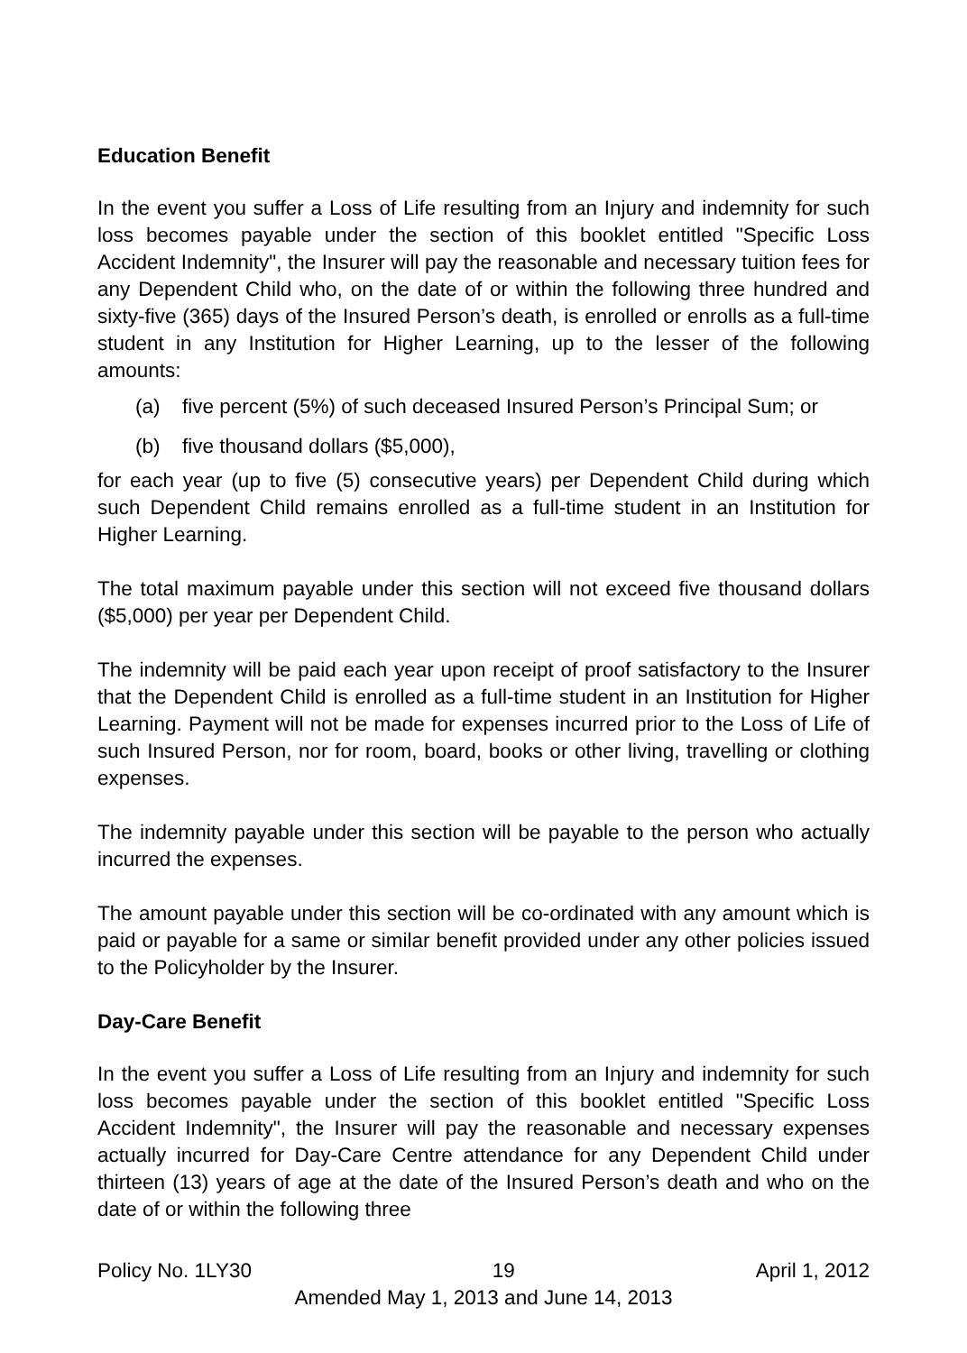Education Benefit
In the event you suffer a Loss of Life resulting from an Injury and indemnity for such loss becomes payable under the section of this booklet entitled "Specific Loss Accident Indemnity", the Insurer will pay the reasonable and necessary tuition fees for any Dependent Child who, on the date of or within the following three hundred and sixty-five (365) days of the Insured Person’s death, is enrolled or enrolls as a full-time student in any Institution for Higher Learning, up to the lesser of the following amounts:
(a) five percent (5%) of such deceased Insured Person’s Principal Sum; or
(b) five thousand dollars ($5,000),
for each year (up to five (5) consecutive years) per Dependent Child during which such Dependent Child remains enrolled as a full-time student in an Institution for Higher Learning.
The total maximum payable under this section will not exceed five thousand dollars ($5,000) per year per Dependent Child.
The indemnity will be paid each year upon receipt of proof satisfactory to the Insurer that the Dependent Child is enrolled as a full-time student in an Institution for Higher Learning. Payment will not be made for expenses incurred prior to the Loss of Life of such Insured Person, nor for room, board, books or other living, travelling or clothing expenses.
The indemnity payable under this section will be payable to the person who actually incurred the expenses.
The amount payable under this section will be co-ordinated with any amount which is paid or payable for a same or similar benefit provided under any other policies issued to the Policyholder by the Insurer.
Day-Care Benefit
In the event you suffer a Loss of Life resulting from an Injury and indemnity for such loss becomes payable under the section of this booklet entitled "Specific Loss Accident Indemnity", the Insurer will pay the reasonable and necessary expenses actually incurred for Day-Care Centre attendance for any Dependent Child under thirteen (13) years of age at the date of the Insured Person’s death and who on the date of or within the following three
Policy No. 1LY30 19 April 1, 2012
Amended May 1, 2013 and June 14, 2013